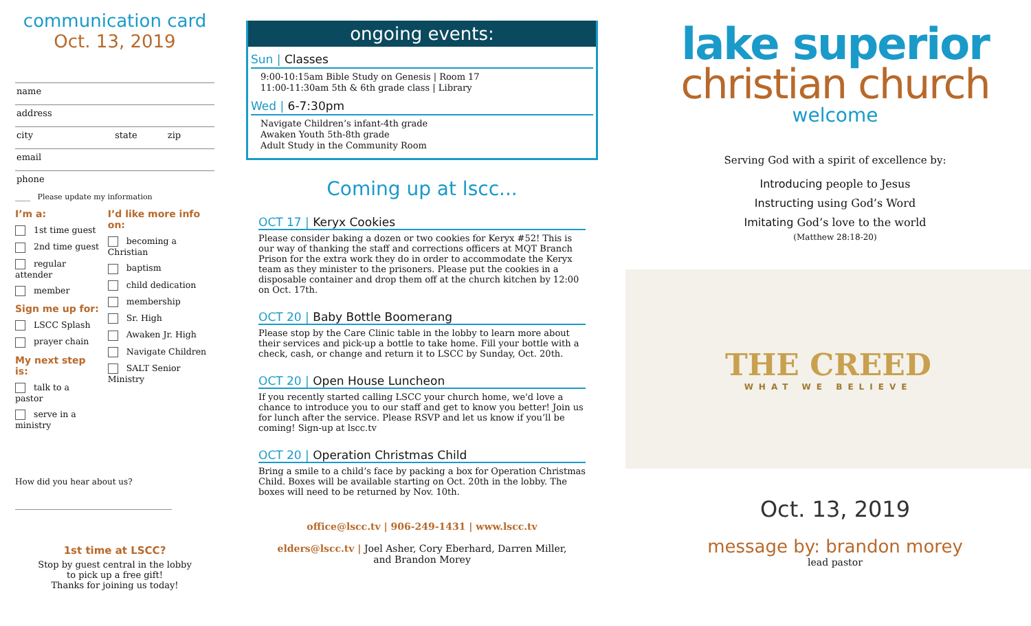communication card
Oct. 13, 2019
name
address
city state zip
email
phone
____ Please update my information
I’m a:
1st time guest
2nd time guest
regular attender
member
Sign me up for:
LSCC Splash
prayer chain
My next step is:
talk to a pastor
serve in a ministry
I’d like more info on:
becoming a Christian
baptism
child dedication
membership
Sr. High
Awaken Jr. High
Navigate Children
SALT Senior Ministry
How did you hear about us?
______________________________________
1st time at LSCC?
Stop by guest central in the lobby
to pick up a free gift!
Thanks for joining us today!
ongoing events:
Sun | Classes
9:00-10:15am Bible Study on Genesis | Room 17
11:00-11:30am 5th & 6th grade class | Library
Wed | 6-7:30pm
Navigate Children’s infant-4th grade
Awaken Youth 5th-8th grade
Adult Study in the Community Room
Coming up at lscc...
OCT 17 | Keryx Cookies
Please consider baking a dozen or two cookies for Keryx #52! This is our way of thanking the staff and corrections officers at MQT Branch Prison for the extra work they do in order to accommodate the Keryx team as they minister to the prisoners. Please put the cookies in a disposable container and drop them off at the church kitchen by 12:00 on Oct. 17th.
OCT 20 | Baby Bottle Boomerang
Please stop by the Care Clinic table in the lobby to learn more about their services and pick-up a bottle to take home. Fill your bottle with a check, cash, or change and return it to LSCC by Sunday, Oct. 20th.
OCT 20 | Open House Luncheon
If you recently started calling LSCC your church home, we'd love a chance to introduce you to our staff and get to know you better! Join us for lunch after the service. Please RSVP and let us know if you’ll be coming! Sign-up at lscc.tv
OCT 20 | Operation Christmas Child
Bring a smile to a child’s face by packing a box for Operation Christmas Child. Boxes will be available starting on Oct. 20th in the lobby. The boxes will need to be returned by Nov. 10th.
office@lscc.tv | 906-249-1431 | www.lscc.tv
elders@lscc.tv | Joel Asher, Cory Eberhard, Darren Miller,
and Brandon Morey
lake superior
christian church
welcome
Serving God with a spirit of excellence by:
Introducing people to Jesus
Instructing using God’s Word
Imitating God’s love to the world
(Matthew 28:18-20)
THE CREED
WHAT WE BELIEVE
Oct. 13, 2019
message by: brandon morey
lead pastor